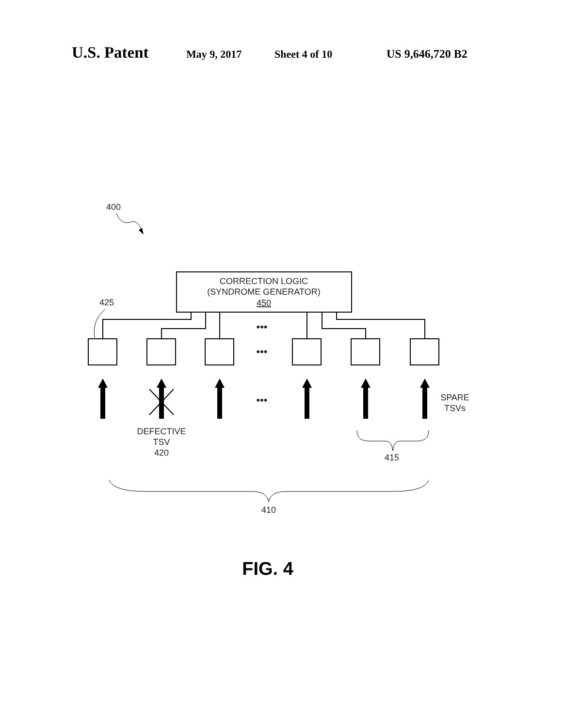U.S. Patent May 9, 2017 Sheet 4 of 10 US 9,646,720 B2
400
CORRECTION LOGIC
(SYNDROME GENERATOR)
450
425
•••
•••
•••
SPARE
TSVs
DEFECTIVE
TSV
420
415
410
FIG. 4